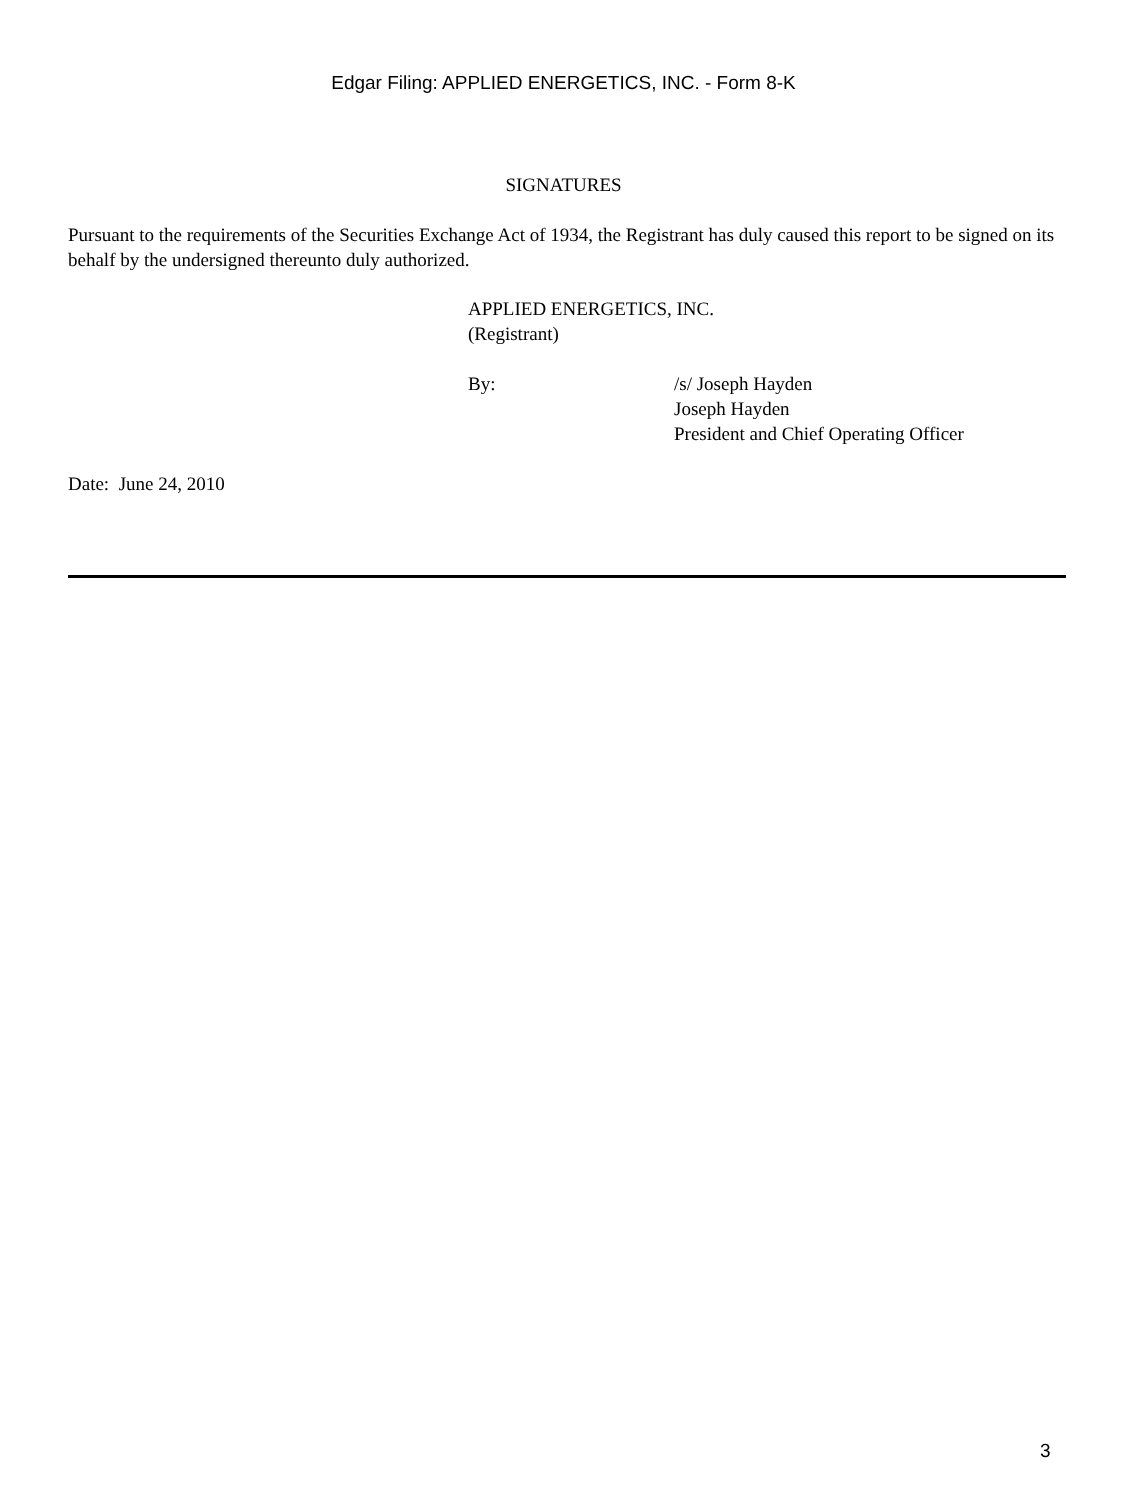Edgar Filing: APPLIED ENERGETICS, INC. - Form 8-K
SIGNATURES
Pursuant to the requirements of the Securities Exchange Act of 1934, the Registrant has duly caused this report to be signed on its behalf by the undersigned thereunto duly authorized.
APPLIED ENERGETICS, INC.
(Registrant)
By: /s/ Joseph Hayden
Joseph Hayden
President and Chief Operating Officer
Date: June 24, 2010
3